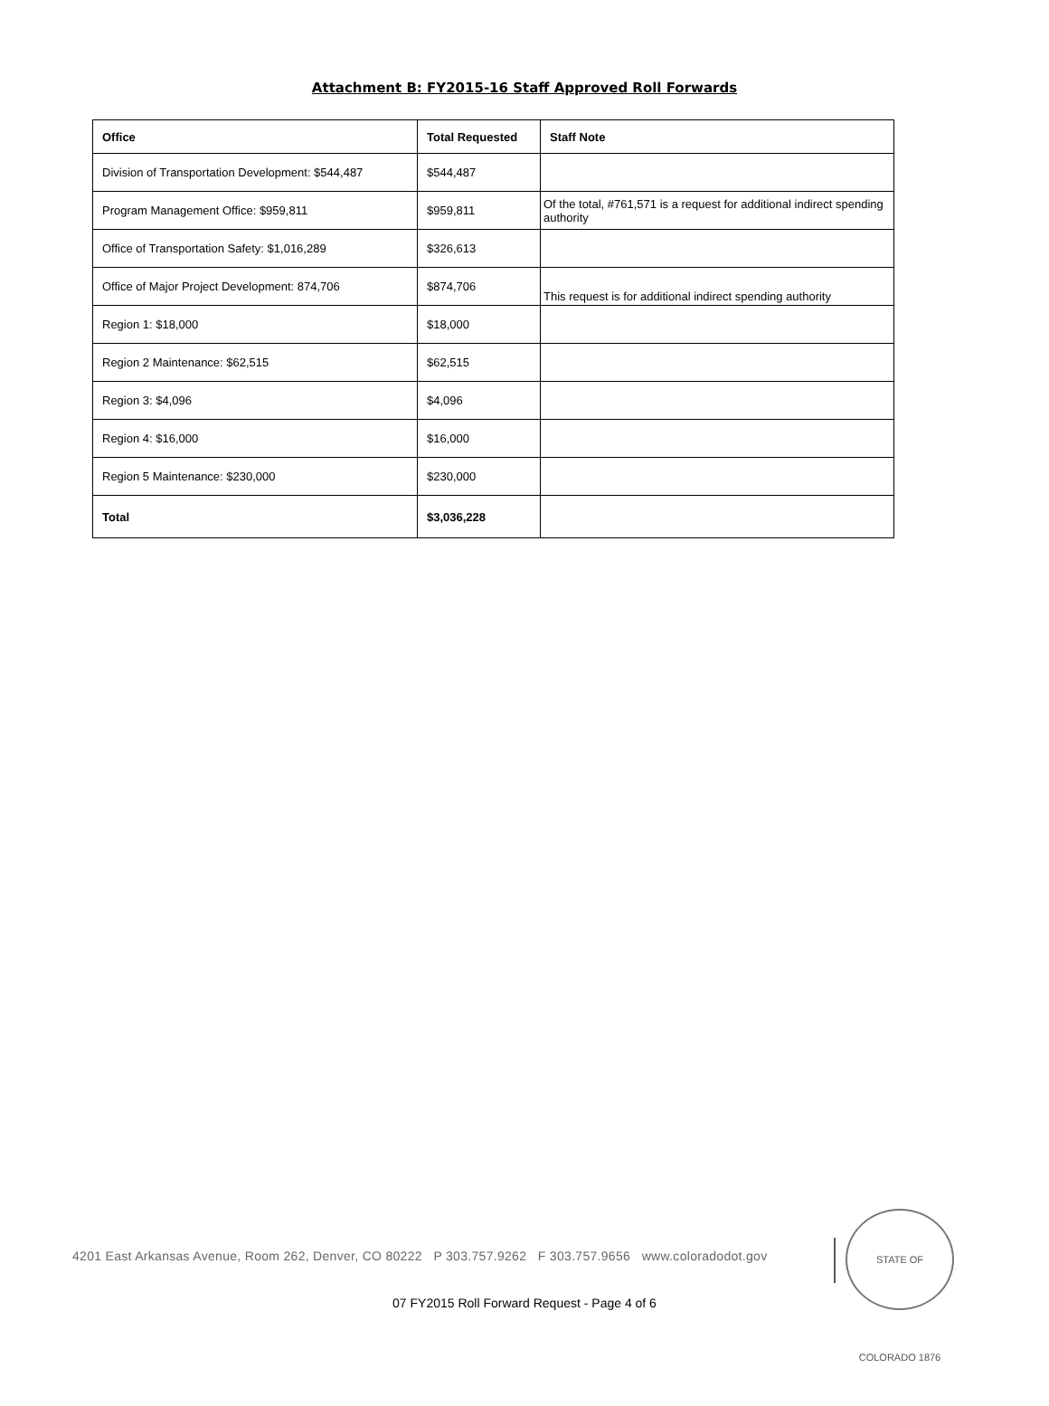Attachment B: FY2015-16 Staff Approved Roll Forwards
| Office | Total Requested | Staff Note |
| --- | --- | --- |
| Division of Transportation Development: $544,487 | $544,487 | |
| Program Management Office: $959,811 | $959,811 | Of the total, #761,571 is a request for additional indirect spending authority |
| Office of Transportation Safety: $1,016,289 | $326,613 | |
| Office of Major Project Development: 874,706 | $874,706 | This request is for additional indirect spending authority |
| Region 1: $18,000 | $18,000 | |
| Region 2 Maintenance: $62,515 | $62,515 | |
| Region 3: $4,096 | $4,096 | |
| Region 4: $16,000 | $16,000 | |
| Region 5 Maintenance: $230,000 | $230,000 | |
| Total | $3,036,228 | |
4201 East Arkansas Avenue, Room 262, Denver, CO 80222 P 303.757.9262 F 303.757.9656 www.coloradodot.gov
STATE OF COLORADO 1876
07 FY2015 Roll Forward Request - Page 4 of 6